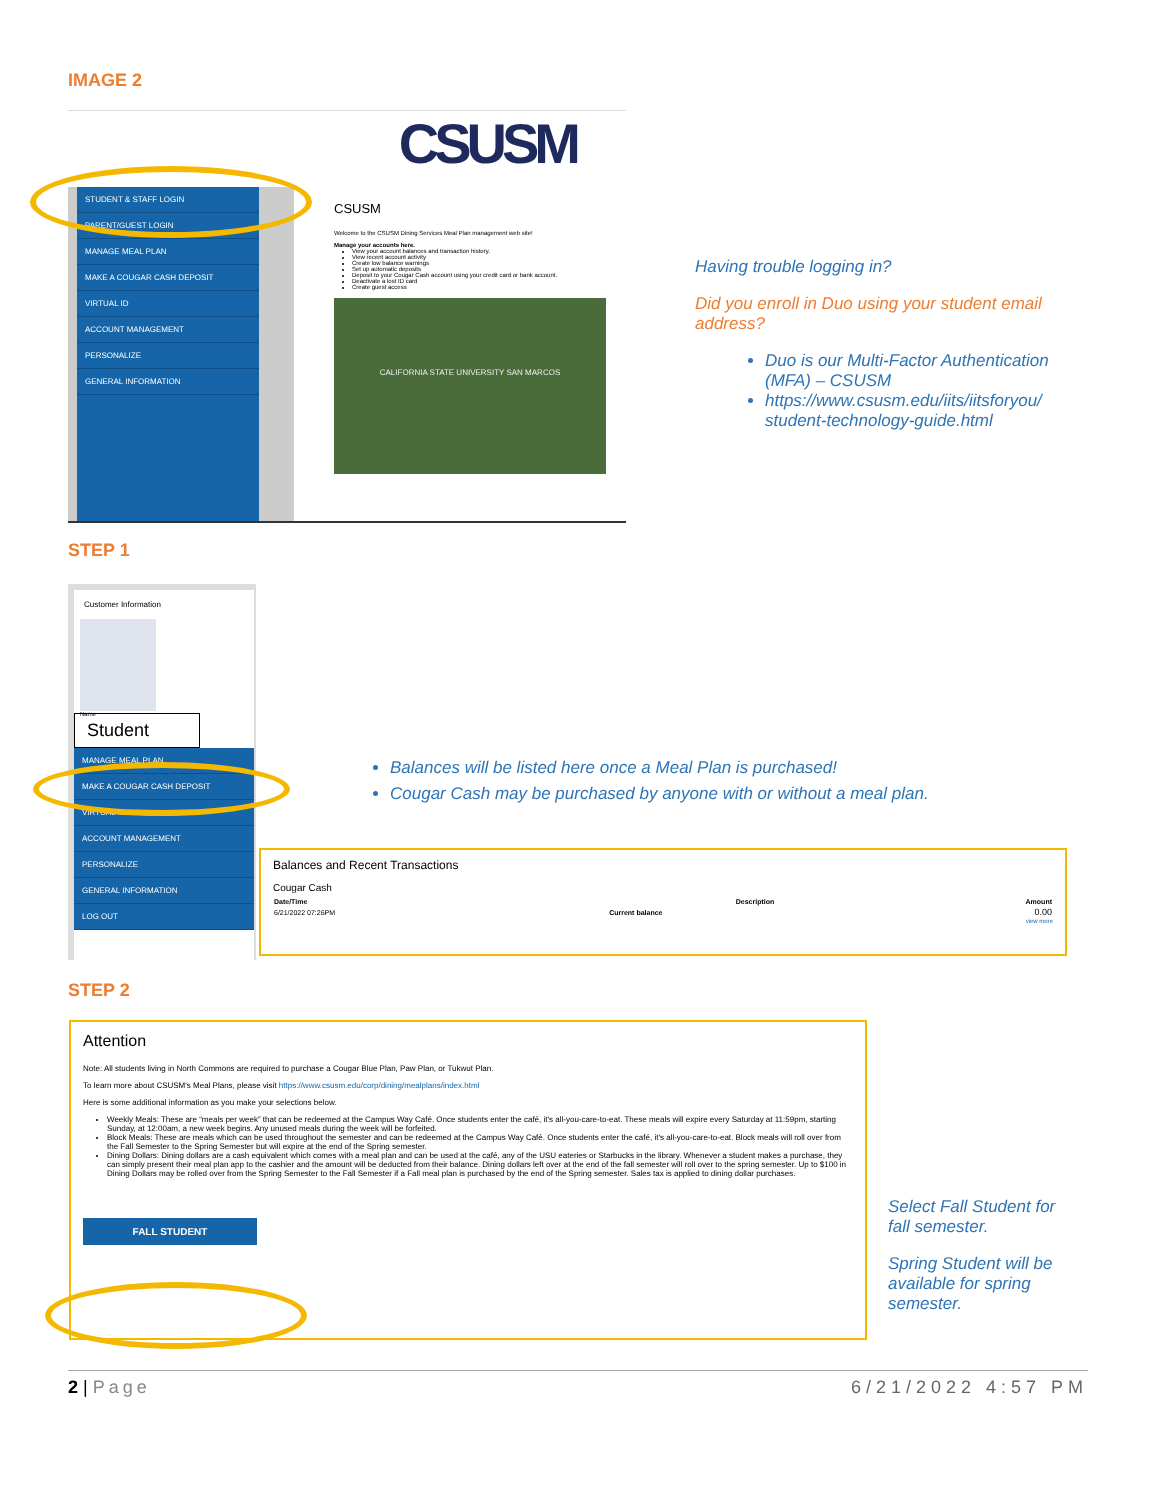IMAGE 2
CSUSM
STUDENT & STAFF LOGIN
PARENT/GUEST LOGIN
MANAGE MEAL PLAN
MAKE A COUGAR CASH DEPOSIT
VIRTUAL ID
ACCOUNT MANAGEMENT
PERSONALIZE
GENERAL INFORMATION
CSUSM
Welcome to the CSUSM Dining Services Meal Plan management web site!
Manage your accounts here.
View your account balances and transaction history.
View recent account activity
Create low balance warnings
Set up automatic deposits
Deposit to your Cougar Cash account using your credit card or bank account.
Deactivate a lost ID card
Create guest access
CALIFORNIA STATE UNIVERSITY SAN MARCOS
Having trouble logging in?
Did you enroll in Duo using your student email address?
Duo is our Multi-Factor Authentication (MFA) – CSUSM
https://www.csusm.edu/iits/iitsforyou/ student-technology-guide.html
STEP 1
Customer Information
Name
Student
MANAGE MEAL PLAN
MAKE A COUGAR CASH DEPOSIT
VIRTUAL ID
ACCOUNT MANAGEMENT
PERSONALIZE
GENERAL INFORMATION
LOG OUT
Balances will be listed here once a Meal Plan is purchased!
Cougar Cash may be purchased by anyone with or without a meal plan.
Balances and Recent Transactions
Cougar Cash
| Date/Time | Description | Amount |
| --- | --- | --- |
| 6/21/2022 07:26PM | Current balance | 0.00 |
view more
STEP 2
Attention
Note: All students living in North Commons are required to purchase a Cougar Blue Plan, Paw Plan, or Tukwut Plan.
To learn more about CSUSM's Meal Plans, please visit https://www.csusm.edu/corp/dining/mealplans/index.html
Here is some additional information as you make your selections below.
Weekly Meals: These are “meals per week” that can be redeemed at the Campus Way Café. Once students enter the café, it's all-you-care-to-eat. These meals will expire every Saturday at 11:59pm, starting Sunday, at 12:00am, a new week begins. Any unused meals during the week will be forfeited.
Block Meals: These are meals which can be used throughout the semester and can be redeemed at the Campus Way Café. Once students enter the café, it's all-you-care-to-eat. Block meals will roll over from the Fall Semester to the Spring Semester but will expire at the end of the Spring semester.
Dining Dollars: Dining dollars are a cash equivalent which comes with a meal plan and can be used at the café, any of the USU eateries or Starbucks in the library. Whenever a student makes a purchase, they can simply present their meal plan app to the cashier and the amount will be deducted from their balance. Dining dollars left over at the end of the fall semester will roll over to the spring semester. Up to $100 in Dining Dollars may be rolled over from the Spring Semester to the Fall Semester if a Fall meal plan is purchased by the end of the Spring semester. Sales tax is applied to dining dollar purchases.
FALL STUDENT
Select Fall Student for fall semester.
Spring Student will be available for spring semester.
2 | Page 6/21/2022 4:57 PM